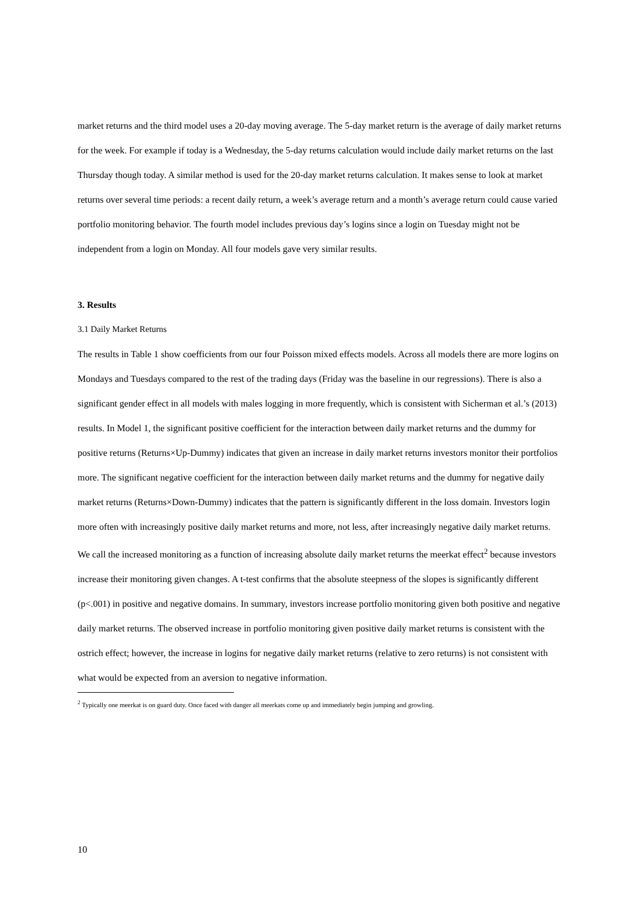market returns and the third model uses a 20-day moving average. The 5-day market return is the average of daily market returns for the week. For example if today is a Wednesday, the 5-day returns calculation would include daily market returns on the last Thursday though today. A similar method is used for the 20-day market returns calculation. It makes sense to look at market returns over several time periods: a recent daily return, a week’s average return and a month’s average return could cause varied portfolio monitoring behavior. The fourth model includes previous day’s logins since a login on Tuesday might not be independent from a login on Monday. All four models gave very similar results.
3. Results
3.1 Daily Market Returns
The results in Table 1 show coefficients from our four Poisson mixed effects models. Across all models there are more logins on Mondays and Tuesdays compared to the rest of the trading days (Friday was the baseline in our regressions). There is also a significant gender effect in all models with males logging in more frequently, which is consistent with Sicherman et al.’s (2013) results. In Model 1, the significant positive coefficient for the interaction between daily market returns and the dummy for positive returns (Returns×Up-Dummy) indicates that given an increase in daily market returns investors monitor their portfolios more. The significant negative coefficient for the interaction between daily market returns and the dummy for negative daily market returns (Returns×Down-Dummy) indicates that the pattern is significantly different in the loss domain. Investors login more often with increasingly positive daily market returns and more, not less, after increasingly negative daily market returns. We call the increased monitoring as a function of increasing absolute daily market returns the meerkat effect<sup>2</sup> because investors increase their monitoring given changes. A t-test confirms that the absolute steepness of the slopes is significantly different (p<.001) in positive and negative domains. In summary, investors increase portfolio monitoring given both positive and negative daily market returns. The observed increase in portfolio monitoring given positive daily market returns is consistent with the ostrich effect; however, the increase in logins for negative daily market returns (relative to zero returns) is not consistent with what would be expected from an aversion to negative information.
<sup>2</sup> Typically one meerkat is on guard duty. Once faced with danger all meerkats come up and immediately begin jumping and growling.
10